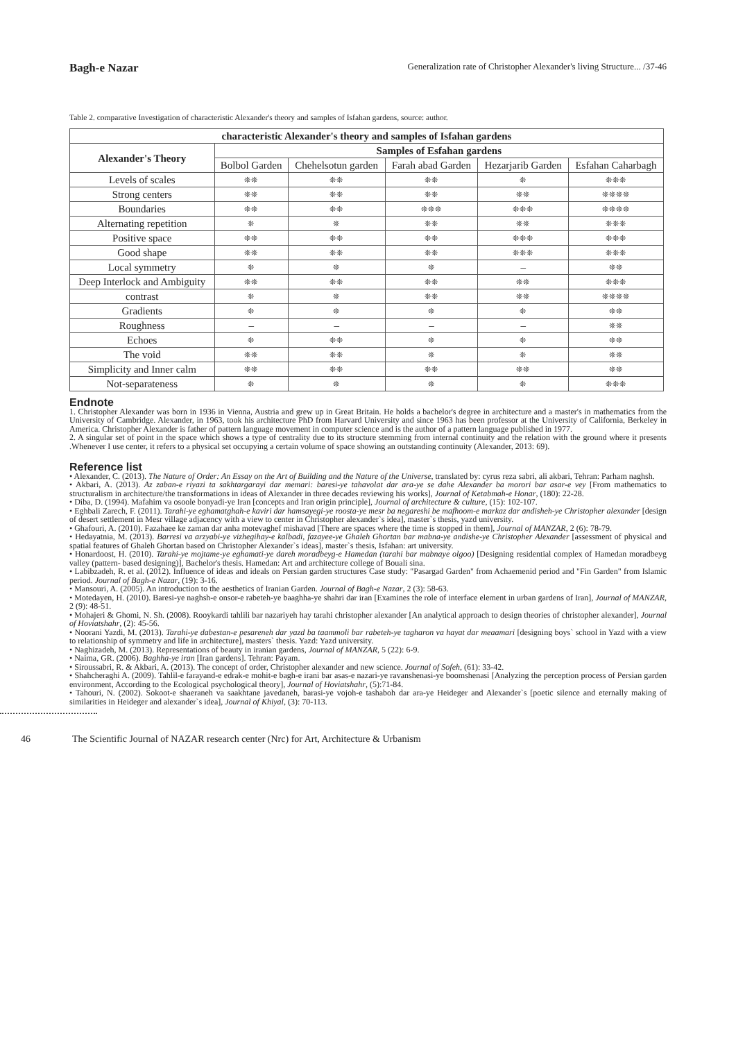Bagh-e Nazar Generalization rate of Christopher Alexander's living Structure... /37-46
Table 2. comparative Investigation of characteristic Alexander's theory and samples of Isfahan gardens, source: author.
| characteristic Alexander's theory and samples of Isfahan gardens | | | | | |
| --- | --- | --- | --- | --- | --- |
| Alexander's Theory | Samples of Esfahan gardens | | | | |
| | Bolbol Garden | Chehelsotun garden | Farah abad Garden | Hezarjarib Garden | Esfahan Caharbagh |
| Levels of scales | ❊❊ | ❊❊ | ❊❊ | ❊ | ❊❊❊ |
| Strong centers | ❊❊ | ❊❊ | ❊❊ | ❊❊ | ❊❊❊❊ |
| Boundaries | ❊❊ | ❊❊ | ❊❊❊ | ❊❊❊ | ❊❊❊❊ |
| Alternating repetition | ❊ | ❊ | ❊❊ | ❊❊ | ❊❊❊ |
| Positive space | ❊❊ | ❊❊ | ❊❊ | ❊❊❊ | ❊❊❊ |
| Good shape | ❊❊ | ❊❊ | ❊❊ | ❊❊❊ | ❊❊❊ |
| Local symmetry | ❊ | ❊ | ❊ | – | ❊❊ |
| Deep Interlock and Ambiguity | ❊❊ | ❊❊ | ❊❊ | ❊❊ | ❊❊❊ |
| contrast | ❊ | ❊ | ❊❊ | ❊❊ | ❊❊❊❊ |
| Gradients | ❊ | ❊ | ❊ | ❊ | ❊❊ |
| Roughness | – | – | – | – | ❊❊ |
| Echoes | ❊ | ❊❊ | ❊ | ❊ | ❊❊ |
| The void | ❊❊ | ❊❊ | ❊ | ❊ | ❊❊ |
| Simplicity and Inner calm | ❊❊ | ❊❊ | ❊❊ | ❊❊ | ❊❊ |
| Not-separateness | ❊ | ❊ | ❊ | ❊ | ❊❊❊ |
Endnote
1. Christopher Alexander was born in 1936 in Vienna, Austria and grew up in Great Britain. He holds a bachelor's degree in architecture and a master's in mathematics from the University of Cambridge. Alexander, in 1963, took his architecture PhD from Harvard University and since 1963 has been professor at the University of California, Berkeley in America. Christopher Alexander is father of pattern language movement in computer science and is the author of a pattern language published in 1977.
2. A singular set of point in the space which shows a type of centrality due to its structure stemming from internal continuity and the relation with the ground where it presents .Whenever I use center, it refers to a physical set occupying a certain volume of space showing an outstanding continuity (Alexander, 2013: 69).
Reference list
• Alexander, C. (2013). The Nature of Order: An Essay on the Art of Building and the Nature of the Universe, translated by: cyrus reza sabri, ali akbari, Tehran: Parham naghsh.
• Akbari, A. (2013). Az zaban-e riyazi ta sakhtargarayi dar memari: baresi-ye tahavolat dar ara-ye se dahe Alexander ba morori bar asar-e vey [From mathematics to structuralism in architecture/the transformations in ideas of Alexander in three decades reviewing his works], Journal of Ketabmah-e Honar, (180): 22-28.
• Diba, D. (1994). Mafahim va osoole bonyadi-ye Iran [concepts and Iran origin principle], Journal of architecture & culture, (15): 102-107.
• Eghbali Zarech, F. (2011). Tarahi-ye eghamatghah-e kaviri dar hamsayegi-ye roosta-ye mesr ba negareshi be mafhoom-e markaz dar andisheh-ye Christopher alexander [design of desert settlement in Mesr village adjacency with a view to center in Christopher alexander`s idea], master`s thesis, yazd university.
• Ghafouri, A. (2010). Fazahaee ke zaman dar anha motevaghef mishavad [There are spaces where the time is stopped in them], Journal of MANZAR, 2 (6): 78-79.
• Hedayatnia, M. (2013). Barresi va arzyabi-ye vizhegihay-e kalbadi, fazayee-ye Ghaleh Ghortan bar mabna-ye andishe-ye Christopher Alexander [assessment of physical and spatial features of Ghaleh Ghortan based on Christopher Alexander`s ideas], master`s thesis, Isfahan: art university.
• Honardoost, H. (2010). Tarahi-ye mojtame-ye eghamati-ye dareh moradbeyg-e Hamedan (tarahi bar mabnaye olgoo) [Designing residential complex of Hamedan moradbeyg valley (pattern- based designing)], Bachelor's thesis. Hamedan: Art and architecture college of Bouali sina.
• Labibzadeh, R. et al. (2012). Influence of ideas and ideals on Persian garden structures Case study: "Pasargad Garden" from Achaemenid period and "Fin Garden" from Islamic period. Journal of Bagh-e Nazar, (19): 3-16.
• Mansouri, A. (2005). An introduction to the aesthetics of Iranian Garden. Journal of Bagh-e Nazar, 2 (3): 58-63.
• Motedayen, H. (2010). Baresi-ye naghsh-e onsor-e rabeteh-ye baaghha-ye shahri dar iran [Examines the role of interface element in urban gardens of Iran], Journal of MANZAR, 2 (9): 48-51.
• Mohajeri & Ghomi, N. Sh. (2008). Rooykardi tahlili bar nazariyeh hay tarahi christopher alexander [An analytical approach to design theories of christopher alexander], Journal of Hoviatshahr, (2): 45-56.
• Noorani Yazdi, M. (2013). Tarahi-ye dabestan-e pesareneh dar yazd ba taammoli bar rabeteh-ye tagharon va hayat dar meaamari [designing boys` school in Yazd with a view to relationship of symmetry and life in architecture], masters` thesis. Yazd: Yazd university.
• Naghizadeh, M. (2013). Representations of beauty in iranian gardens, Journal of MANZAR, 5 (22): 6-9.
• Naima, GR. (2006). Baghha-ye iran [Iran gardens]. Tehran: Payam.
• Siroussabri, R. & Akbari, A. (2013). The concept of order, Christopher alexander and new science. Journal of Sofeh, (61): 33-42.
• Shahcheraghi A. (2009). Tahlil-e farayand-e edrak-e mohit-e bagh-e irani bar asas-e nazari-ye ravanshenasi-ye boomshenasi [Analyzing the perception process of Persian garden environment, According to the Ecological psychological theory], Journal of Hoviatshahr, (5):71-84.
• Tahouri, N. (2002). Sokoot-e shaeraneh va saakhtane javedaneh, barasi-ye vojoh-e tashaboh dar ara-ye Heideger and Alexander`s [poetic silence and eternally making of similarities in Heideger and alexander`s idea], Journal of Khiyal, (3): 70-113.
46 The Scientific Journal of NAZAR research center (Nrc) for Art, Architecture & Urbanism